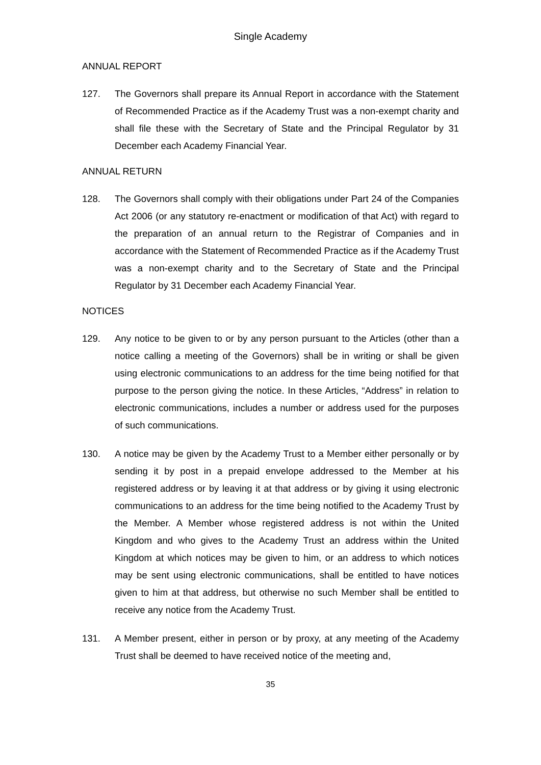Single Academy
ANNUAL REPORT
127. The Governors shall prepare its Annual Report in accordance with the Statement of Recommended Practice as if the Academy Trust was a non-exempt charity and shall file these with the Secretary of State and the Principal Regulator by 31 December each Academy Financial Year.
ANNUAL RETURN
128. The Governors shall comply with their obligations under Part 24 of the Companies Act 2006 (or any statutory re-enactment or modification of that Act) with regard to the preparation of an annual return to the Registrar of Companies and in accordance with the Statement of Recommended Practice as if the Academy Trust was a non-exempt charity and to the Secretary of State and the Principal Regulator by 31 December each Academy Financial Year.
NOTICES
129. Any notice to be given to or by any person pursuant to the Articles (other than a notice calling a meeting of the Governors) shall be in writing or shall be given using electronic communications to an address for the time being notified for that purpose to the person giving the notice. In these Articles, “Address” in relation to electronic communications, includes a number or address used for the purposes of such communications.
130. A notice may be given by the Academy Trust to a Member either personally or by sending it by post in a prepaid envelope addressed to the Member at his registered address or by leaving it at that address or by giving it using electronic communications to an address for the time being notified to the Academy Trust by the Member. A Member whose registered address is not within the United Kingdom and who gives to the Academy Trust an address within the United Kingdom at which notices may be given to him, or an address to which notices may be sent using electronic communications, shall be entitled to have notices given to him at that address, but otherwise no such Member shall be entitled to receive any notice from the Academy Trust.
131. A Member present, either in person or by proxy, at any meeting of the Academy Trust shall be deemed to have received notice of the meeting and,
35